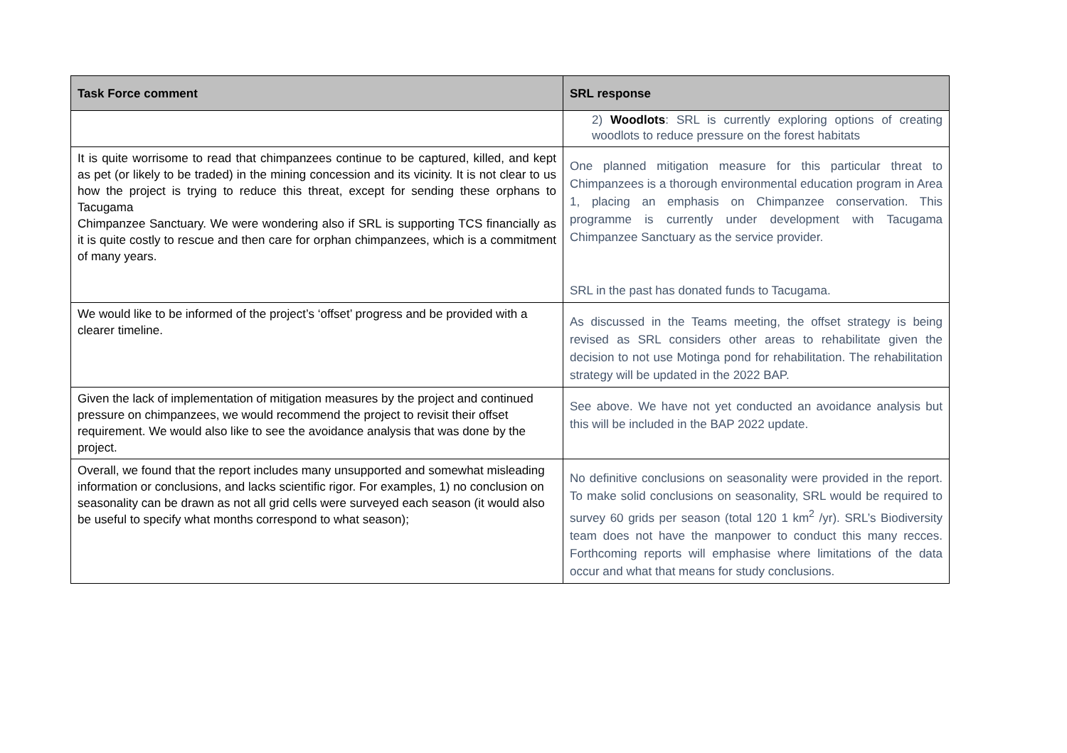| Task Force comment | SRL response |
| --- | --- |
| | 2) Woodlots : SRL is currently exploring options of creating woodlots to reduce pressure on the forest habitats |
| It is quite worrisome to read that chimpanzees continue to be captured, killed, and kept as pet (or likely to be traded) in the mining concession and its vicinity. It is not clear to us how the project is trying to reduce this threat, except for sending these orphans to Tacugama Chimpanzee Sanctuary. We were wondering also if SRL is supporting TCS financially as it is quite costly to rescue and then care for orphan chimpanzees, which is a commitment of many years. | One planned mitigation measure for this particular threat to Chimpanzees is a thorough environmental education program in Area 1, placing an emphasis on Chimpanzee conservation. This programme is currently under development with Tacugama Chimpanzee Sanctuary as the service provider. SRL in the past has donated funds to Tacugama. |
| We would like to be informed of the project’s ‘offset’ progress and be provided with a clearer timeline. | As discussed in the Teams meeting, the offset strategy is being revised as SRL considers other areas to rehabilitate given the decision to not use Motinga pond for rehabilitation. The rehabilitation strategy will be updated in the 2022 BAP. |
| Given the lack of implementation of mitigation measures by the project and continued pressure on chimpanzees, we would recommend the project to revisit their offset requirement. We would also like to see the avoidance analysis that was done by the project. | See above. We have not yet conducted an avoidance analysis but this will be included in the BAP 2022 update. |
| Overall, we found that the report includes many unsupported and somewhat misleading information or conclusions, and lacks scientific rigor. For examples, 1) no conclusion on seasonality can be drawn as not all grid cells were surveyed each season (it would also be useful to specify what months correspond to what season); | No definitive conclusions on seasonality were provided in the report. To make solid conclusions on seasonality, SRL would be required to survey 60 grids per season (total 120 1 km<sup>2</sup> /yr). SRL’s Biodiversity team does not have the manpower to conduct this many recces. Forthcoming reports will emphasise where limitations of the data occur and what that means for study conclusions. |